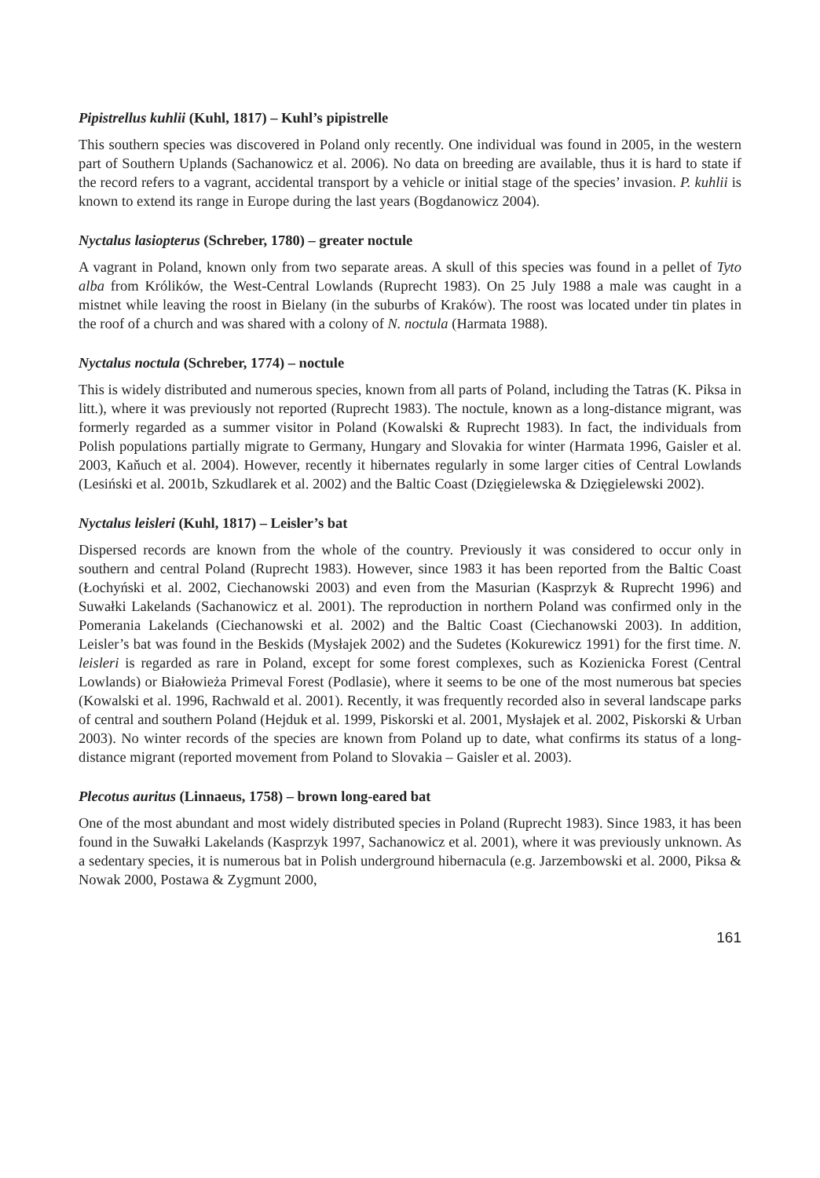Pipistrellus kuhlii (Kuhl, 1817) – Kuhl’s pipistrelle
This southern species was discovered in Poland only recently. One individual was found in 2005, in the western part of Southern Uplands (Sachanowicz et al. 2006). No data on breeding are available, thus it is hard to state if the record refers to a vagrant, accidental transport by a vehicle or initial stage of the species’ invasion. P. kuhlii is known to extend its range in Europe during the last years (Bogdanowicz 2004).
Nyctalus lasiopterus (Schreber, 1780) – greater noctule
A vagrant in Poland, known only from two separate areas. A skull of this species was found in a pellet of Tyto alba from Królików, the West-Central Lowlands (Ruprecht 1983). On 25 July 1988 a male was caught in a mistnet while leaving the roost in Bielany (in the suburbs of Kraków). The roost was located under tin plates in the roof of a church and was shared with a colony of N. noctula (Harmata 1988).
Nyctalus noctula (Schreber, 1774) – noctule
This is widely distributed and numerous species, known from all parts of Poland, including the Tatras (K. Piksa in litt.), where it was previously not reported (Ruprecht 1983). The noctule, known as a long-distance migrant, was formerly regarded as a summer visitor in Poland (Kowalski & Ruprecht 1983). In fact, the individuals from Polish populations partially migrate to Germany, Hungary and Slovakia for winter (Harmata 1996, Gaisler et al. 2003, Kaňuch et al. 2004). However, recently it hibernates regularly in some larger cities of Central Lowlands (Lesiński et al. 2001b, Szkudlarek et al. 2002) and the Baltic Coast (Dzięgielewska & Dzięgielewski 2002).
Nyctalus leisleri (Kuhl, 1817) – Leisler’s bat
Dispersed records are known from the whole of the country. Previously it was considered to occur only in southern and central Poland (Ruprecht 1983). However, since 1983 it has been reported from the Baltic Coast (Łochyński et al. 2002, Ciechanowski 2003) and even from the Masurian (Kasprzyk & Ruprecht 1996) and Suwałki Lakelands (Sachanowicz et al. 2001). The reproduction in northern Poland was confirmed only in the Pomerania Lakelands (Ciechanowski et al. 2002) and the Baltic Coast (Ciechanowski 2003). In addition, Leisler’s bat was found in the Beskids (Mysłajek 2002) and the Sudetes (Kokurewicz 1991) for the first time. N. leisleri is regarded as rare in Poland, except for some forest complexes, such as Kozienicka Forest (Central Lowlands) or Białowieża Primeval Forest (Podlasie), where it seems to be one of the most numerous bat species (Kowalski et al. 1996, Rachwald et al. 2001). Recently, it was frequently recorded also in several landscape parks of central and southern Poland (Hejduk et al. 1999, Piskorski et al. 2001, Mysłajek et al. 2002, Piskorski & Urban 2003). No winter records of the species are known from Poland up to date, what confirms its status of a long-distance migrant (reported movement from Poland to Slovakia – Gaisler et al. 2003).
Plecotus auritus (Linnaeus, 1758) – brown long-eared bat
One of the most abundant and most widely distributed species in Poland (Ruprecht 1983). Since 1983, it has been found in the Suwałki Lakelands (Kasprzyk 1997, Sachanowicz et al. 2001), where it was previously unknown. As a sedentary species, it is numerous bat in Polish underground hibernacula (e.g. Jarzembowski et al. 2000, Piksa & Nowak 2000, Postawa & Zygmunt 2000,
161